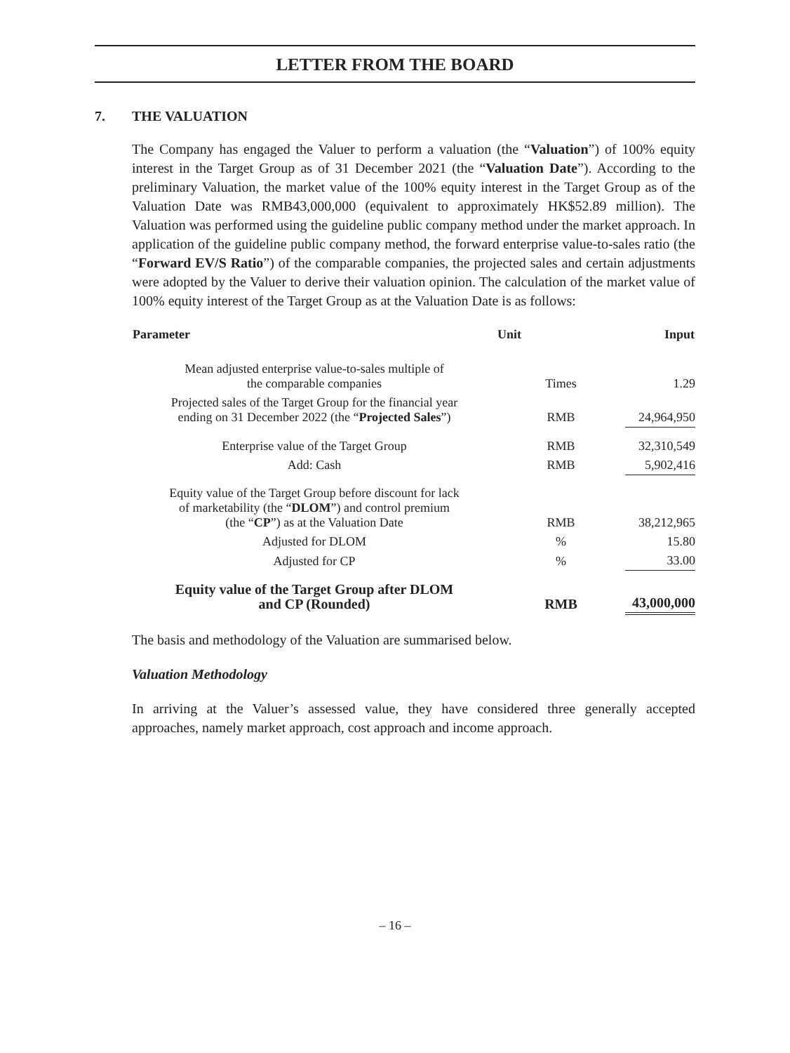LETTER FROM THE BOARD
7. THE VALUATION
The Company has engaged the Valuer to perform a valuation (the “Valuation”) of 100% equity interest in the Target Group as of 31 December 2021 (the “Valuation Date”). According to the preliminary Valuation, the market value of the 100% equity interest in the Target Group as of the Valuation Date was RMB43,000,000 (equivalent to approximately HK$52.89 million). The Valuation was performed using the guideline public company method under the market approach. In application of the guideline public company method, the forward enterprise value-to-sales ratio (the “Forward EV/S Ratio”) of the comparable companies, the projected sales and certain adjustments were adopted by the Valuer to derive their valuation opinion. The calculation of the market value of 100% equity interest of the Target Group as at the Valuation Date is as follows:
| Parameter | Unit | Input |
| --- | --- | --- |
| Mean adjusted enterprise value-to-sales multiple of the comparable companies | Times | 1.29 |
| Projected sales of the Target Group for the financial year ending on 31 December 2022 (the “ Projected Sales ”) | RMB | 24,964,950 |
| Enterprise value of the Target Group | RMB | 32,310,549 |
| Add: Cash | RMB | 5,902,416 |
| Equity value of the Target Group before discount for lack of marketability (the “ DLOM ”) and control premium (the “ CP ”) as at the Valuation Date | RMB | 38,212,965 |
| Adjusted for DLOM | % | 15.80 |
| Adjusted for CP | % | 33.00 |
| Equity value of the Target Group after DLOM and CP (Rounded) | RMB | 43,000,000 |
The basis and methodology of the Valuation are summarised below.
Valuation Methodology
In arriving at the Valuer’s assessed value, they have considered three generally accepted approaches, namely market approach, cost approach and income approach.
– 16 –